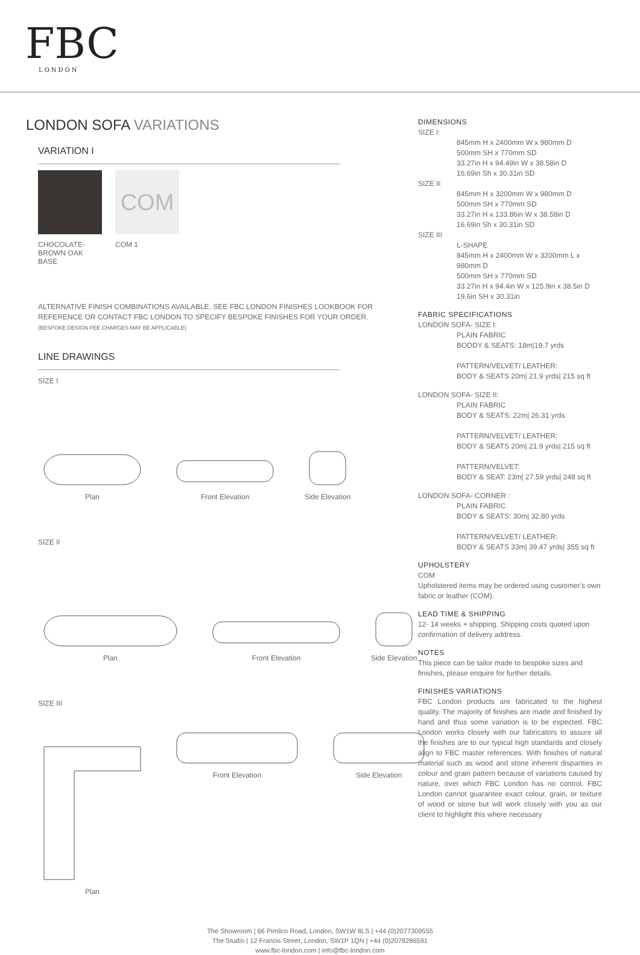FBC
LONDON
LONDON SOFA VARIATIONS
VARIATION I
CHOCOLATE-BROWN OAK BASE
COM
COM 1
ALTERNATIVE FINISH COMBINATIONS AVAILABLE, SEE FBC LONDON FINISHES LOOKBOOK FOR REFERENCE OR CONTACT FBC LONDON TO SPECIFY BESPOKE FINISHES FOR YOUR ORDER.
(BESPOKE DESIGN FEE CHARGES MAY BE APPLICABLE)
LINE DRAWINGS
SIZE I
Plan
Front Elevation
Side Elevation
SIZE II
Plan
Front Elevation
Side Elevation
SIZE III
Plan
Front Elevation
Side Elevation
DIMENSIONS
SIZE I:
845mm H x 2400mm W x 980mm D
500mm SH x 770mm SD
33.27in H x 94.49in W x 38.58in D
16.69in Sh x 30.31in SD
SIZE II:
845mm H x 3200mm W x 980mm D
500mm SH x 770mm SD
33.27in H x 133.86in W x 38.58in D
16.69in Sh x 30.31in SD
SIZE III
L-SHAPE
845mm H x 2400mm W x 3200mm L x 980mm D
500mm SH x 770mm SD
33.27in H x 94.4in W x 125.9in x 38.5in D
19.6in SH x 30.31in
FABRIC SPECIFICATIONS
LONDON SOFA- SIZE I:
PLAIN FABRIC
BODDY & SEATS: 18m|19.7 yrds
PATTERN/VELVET/ LEATHER:
BODY & SEATS 20m| 21.9 yrds| 215 sq ft
LONDON SOFA- SIZE II:
PLAIN FABRIC
BODY & SEATS: 22m| 26.31 yrds
PATTERN/VELVET/ LEATHER:
BODY & SEATS 20m| 21.9 yrds| 215 sq ft
PATTERN/VELVET:
BODY & SEAT: 23m| 27.59 yrds| 248 sq ft
LONDON SOFA- CORNER :
PLAIN FABRIC
BODY & SEATS: 30m| 32.80 yrds
PATTERN/VELVET/ LEATHER:
BODY & SEATS 33m| 39.47 yrds| 355 sq ft
UPHOLSTERY
COM
Upholstered items may be ordered using customer's own fabric or leather (COM).
LEAD TIME & SHIPPING
12- 14 weeks + shipping. Shipping costs quoted upon confirmation of delivery address.
NOTES
This piece can be tailor made to bespoke sizes and finishes, please enquire for further details.
FINISHES VARIATIONS
FBC London products are fabricated to the highest quality. The majority of finishes are made and finished by hand and thus some variation is to be expected. FBC London works closely with our fabricators to assure all the finishes are to our typical high standards and closely align to FBC master references. With finishes of natural material such as wood and stone inherent disparities in colour and grain pattern because of variations caused by nature, over which FBC London has no control. FBC London cannot guarantee exact colour, grain, or texture of wood or stone but will work closely with you as our client to highlight this where necessary
The Showroom | 66 Pimlico Road, London, SW1W 8LS | +44 (0)2077309555
The Studio | 12 Francis Street, London, SW1P 1QN | +44 (0)2078286591
www.fbc-london.com | info@fbc-london.com